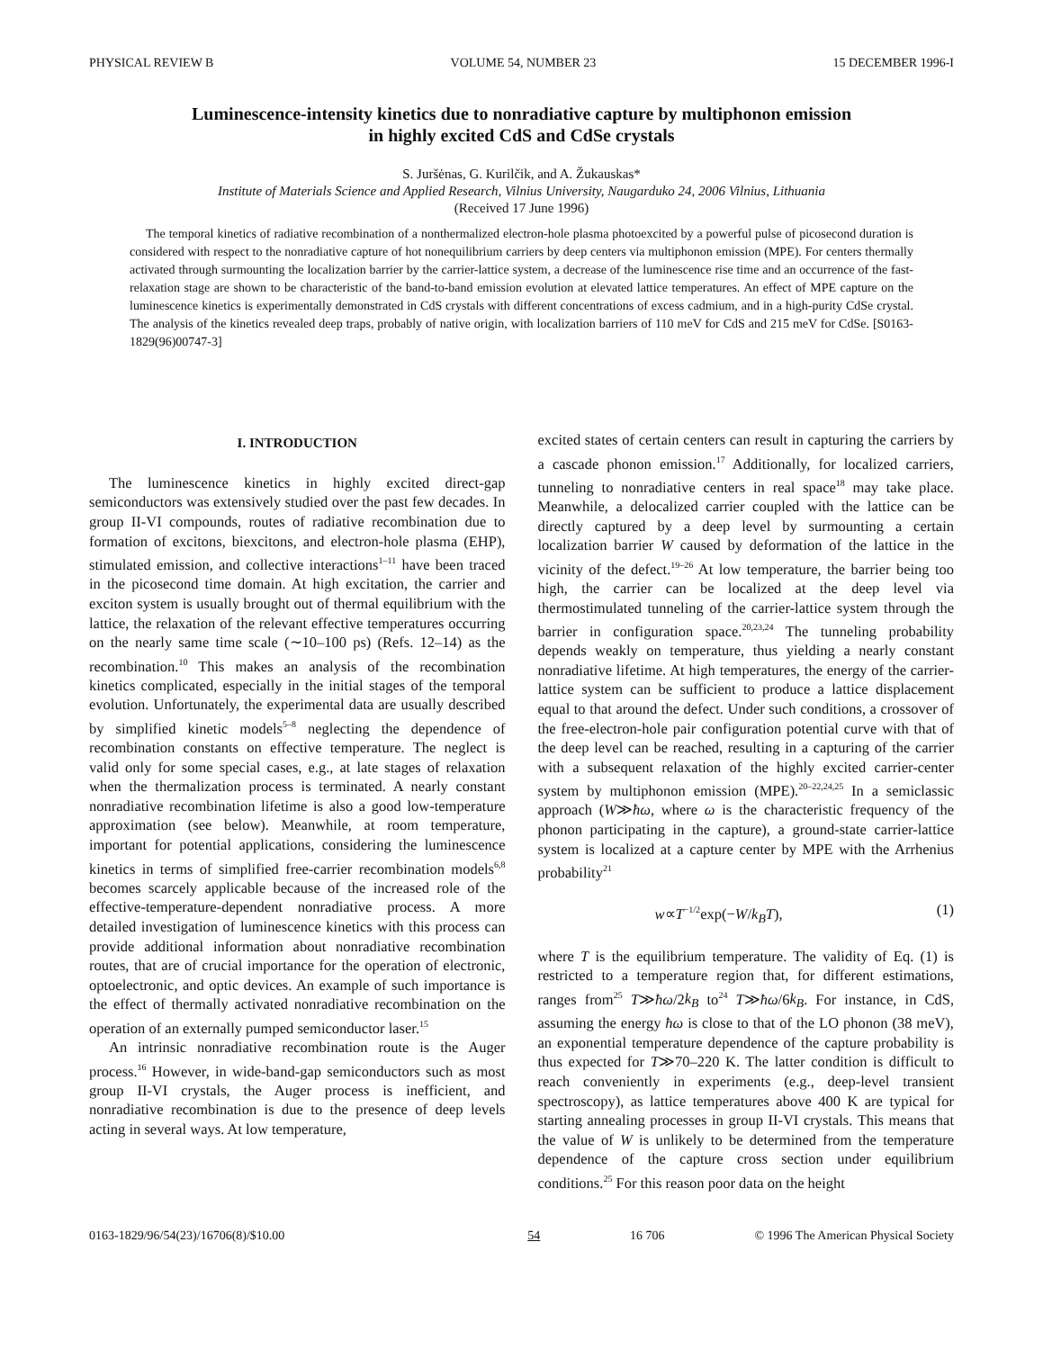PHYSICAL REVIEW B VOLUME 54, NUMBER 23 15 DECEMBER 1996-I
Luminescence-intensity kinetics due to nonradiative capture by multiphonon emission
in highly excited CdS and CdSe crystals
S. Juršėnas, G. Kurilčik, and A. Žukauskas*
Institute of Materials Science and Applied Research, Vilnius University, Naugarduko 24, 2006 Vilnius, Lithuania
(Received 17 June 1996)
The temporal kinetics of radiative recombination of a nonthermalized electron-hole plasma photoexcited by a powerful pulse of picosecond duration is considered with respect to the nonradiative capture of hot nonequilibrium carriers by deep centers via multiphonon emission (MPE). For centers thermally activated through surmounting the localization barrier by the carrier-lattice system, a decrease of the luminescence rise time and an occurrence of the fast-relaxation stage are shown to be characteristic of the band-to-band emission evolution at elevated lattice temperatures. An effect of MPE capture on the luminescence kinetics is experimentally demonstrated in CdS crystals with different concentrations of excess cadmium, and in a high-purity CdSe crystal. The analysis of the kinetics revealed deep traps, probably of native origin, with localization barriers of 110 meV for CdS and 215 meV for CdSe. [S0163-1829(96)00747-3]
I. INTRODUCTION
The luminescence kinetics in highly excited direct-gap semiconductors was extensively studied over the past few decades. In group II-VI compounds, routes of radiative recombination due to formation of excitons, biexcitons, and electron-hole plasma (EHP), stimulated emission, and collective interactions<sup>1–11</sup> have been traced in the picosecond time domain. At high excitation, the carrier and exciton system is usually brought out of thermal equilibrium with the lattice, the relaxation of the relevant effective temperatures occurring on the nearly same time scale (∼10–100 ps) (Refs. 12–14) as the recombination.<sup>10</sup> This makes an analysis of the recombination kinetics complicated, especially in the initial stages of the temporal evolution. Unfortunately, the experimental data are usually described by simplified kinetic models<sup>5–8</sup> neglecting the dependence of recombination constants on effective temperature. The neglect is valid only for some special cases, e.g., at late stages of relaxation when the thermalization process is terminated. A nearly constant nonradiative recombination lifetime is also a good low-temperature approximation (see below). Meanwhile, at room temperature, important for potential applications, considering the luminescence kinetics in terms of simplified free-carrier recombination models<sup>6,8</sup> becomes scarcely applicable because of the increased role of the effective-temperature-dependent nonradiative process. A more detailed investigation of luminescence kinetics with this process can provide additional information about nonradiative recombination routes, that are of crucial importance for the operation of electronic, optoelectronic, and optic devices. An example of such importance is the effect of thermally activated nonradiative recombination on the operation of an externally pumped semiconductor laser.<sup>15</sup>
An intrinsic nonradiative recombination route is the Auger process.<sup>16</sup> However, in wide-band-gap semiconductors such as most group II-VI crystals, the Auger process is inefficient, and nonradiative recombination is due to the presence of deep levels acting in several ways. At low temperature,
excited states of certain centers can result in capturing the carriers by a cascade phonon emission.<sup>17</sup> Additionally, for localized carriers, tunneling to nonradiative centers in real space<sup>18</sup> may take place. Meanwhile, a delocalized carrier coupled with the lattice can be directly captured by a deep level by surmounting a certain localization barrier W caused by deformation of the lattice in the vicinity of the defect.<sup>19–26</sup> At low temperature, the barrier being too high, the carrier can be localized at the deep level via thermostimulated tunneling of the carrier-lattice system through the barrier in configuration space.<sup>20,23,24</sup> The tunneling probability depends weakly on temperature, thus yielding a nearly constant nonradiative lifetime. At high temperatures, the energy of the carrier-lattice system can be sufficient to produce a lattice displacement equal to that around the defect. Under such conditions, a crossover of the free-electron-hole pair configuration potential curve with that of the deep level can be reached, resulting in a capturing of the carrier with a subsequent relaxation of the highly excited carrier-center system by multiphonon emission (MPE).<sup>20–22,24,25</sup> In a semiclassic approach (W≫ħω, where ω is the characteristic frequency of the phonon participating in the capture), a ground-state carrier-lattice system is localized at a capture center by MPE with the Arrhenius probability<sup>21</sup>
w∝T<sup>−1/2</sup>exp(−W/k<sub>B</sub>T), (1)
where T is the equilibrium temperature. The validity of Eq. (1) is restricted to a temperature region that, for different estimations, ranges from<sup>25</sup> T≫ħω/2k<sub>B</sub> to<sup>24</sup> T≫ħω/6k<sub>B</sub>. For instance, in CdS, assuming the energy ħω is close to that of the LO phonon (38 meV), an exponential temperature dependence of the capture probability is thus expected for T≫70–220 K. The latter condition is difficult to reach conveniently in experiments (e.g., deep-level transient spectroscopy), as lattice temperatures above 400 K are typical for starting annealing processes in group II-VI crystals. This means that the value of W is unlikely to be determined from the temperature dependence of the capture cross section under equilibrium conditions.<sup>25</sup> For this reason poor data on the height
0163-1829/96/54(23)/16706(8)/$10.00 54 16 706 © 1996 The American Physical Society